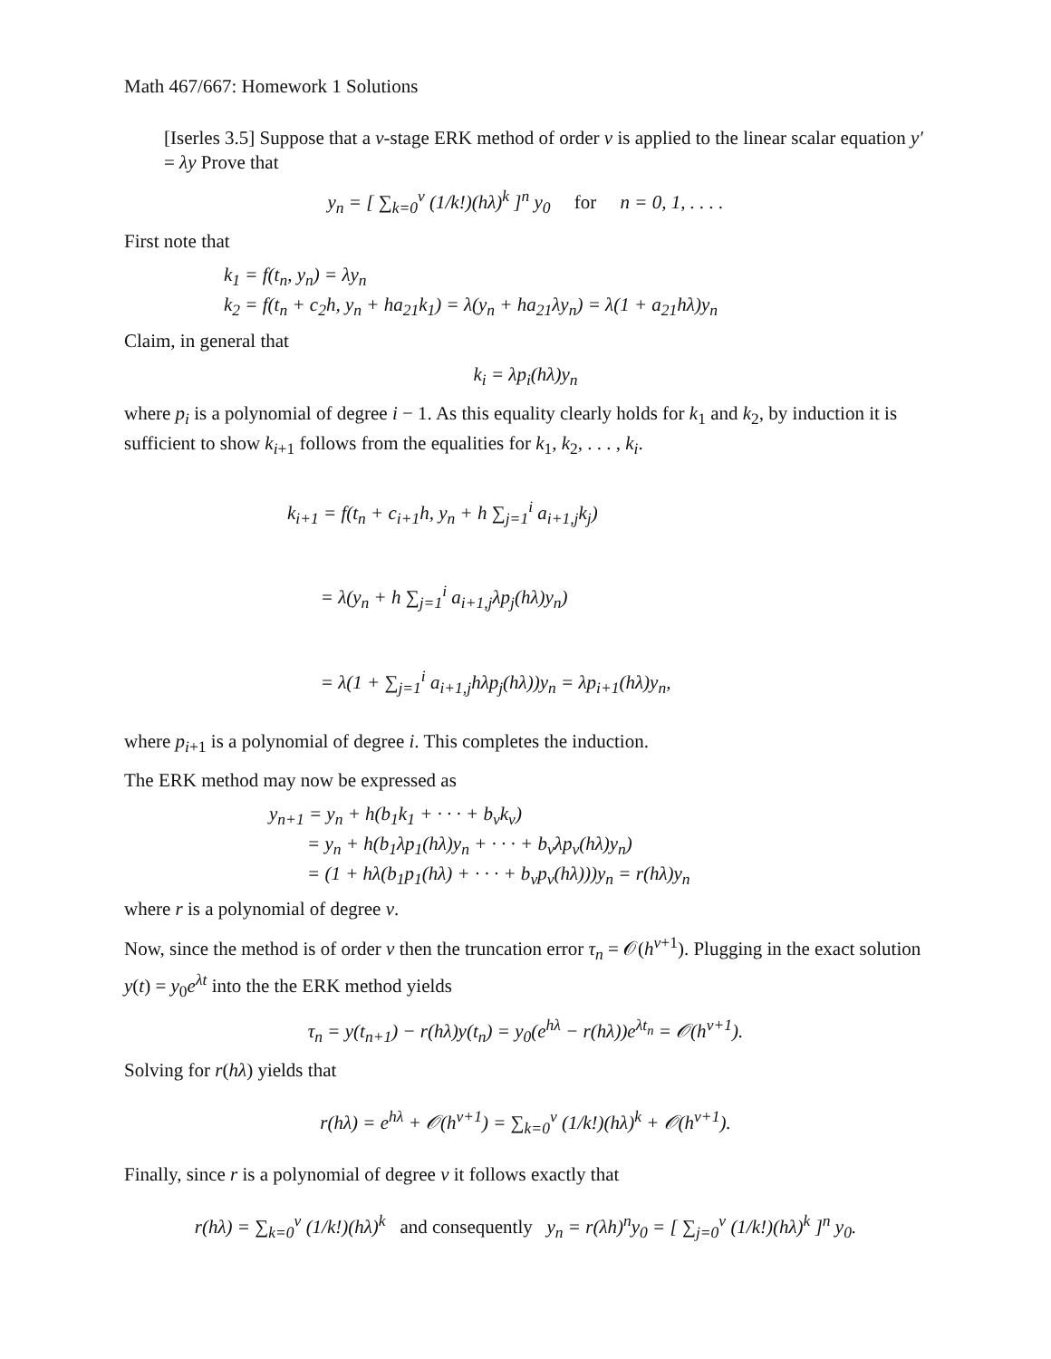Math 467/667: Homework 1 Solutions
[Iserles 3.5] Suppose that a ν-stage ERK method of order ν is applied to the linear scalar equation y′ = λy Prove that
y<sub>n</sub> = [ ∑<sub>k=0</sub><sup>ν</sup> (1/k!)(hλ)<sup>k</sup> ]<sup>n</sup> y<sub>0</sub> for n = 0, 1, . . . .
First note that
k<sub>1</sub> = f(t<sub>n</sub>, y<sub>n</sub>) = λy<sub>n</sub>
k<sub>2</sub> = f(t<sub>n</sub> + c<sub>2</sub>h, y<sub>n</sub> + ha<sub>21</sub>k<sub>1</sub>) = λ(y<sub>n</sub> + ha<sub>21</sub>λy<sub>n</sub>) = λ(1 + a<sub>21</sub>hλ)y<sub>n</sub>
Claim, in general that
k<sub>i</sub> = λp<sub>i</sub>(hλ)y<sub>n</sub>
where p<sub>i</sub> is a polynomial of degree i − 1. As this equality clearly holds for k<sub>1</sub> and k<sub>2</sub>, by induction it is sufficient to show k<sub>i+1</sub> follows from the equalities for k<sub>1</sub>, k<sub>2</sub>, . . . , k<sub>i</sub>.
k<sub>i+1</sub> = f(t<sub>n</sub> + c<sub>i+1</sub>h, y<sub>n</sub> + h ∑<sub>j=1</sub><sup>i</sup> a<sub>i+1,j</sub>k<sub>j</sub>)
= λ(y<sub>n</sub> + h ∑<sub>j=1</sub><sup>i</sup> a<sub>i+1,j</sub>λp<sub>j</sub>(hλ)y<sub>n</sub>)
= λ(1 + ∑<sub>j=1</sub><sup>i</sup> a<sub>i+1,j</sub>hλp<sub>j</sub>(hλ))y<sub>n</sub> = λp<sub>i+1</sub>(hλ)y<sub>n</sub>,
where p<sub>i+1</sub> is a polynomial of degree i. This completes the induction.
The ERK method may now be expressed as
y<sub>n+1</sub> = y<sub>n</sub> + h(b<sub>1</sub>k<sub>1</sub> + · · · + b<sub>ν</sub>k<sub>ν</sub>)
= y<sub>n</sub> + h(b<sub>1</sub>λp<sub>1</sub>(hλ)y<sub>n</sub> + · · · + b<sub>ν</sub>λp<sub>ν</sub>(hλ)y<sub>n</sub>)
= (1 + hλ(b<sub>1</sub>p<sub>1</sub>(hλ) + · · · + b<sub>ν</sub>p<sub>ν</sub>(hλ)))y<sub>n</sub> = r(hλ)y<sub>n</sub>
where r is a polynomial of degree ν.
Now, since the method is of order ν then the truncation error τ<sub>n</sub> = 𝒪(h<sup>ν+1</sup>). Plugging in the exact solution y(t) = y<sub>0</sub>e<sup>λt</sup> into the the ERK method yields
τ<sub>n</sub> = y(t<sub>n+1</sub>) − r(hλ)y(t<sub>n</sub>) = y<sub>0</sub>(e<sup>hλ</sup> − r(hλ))e<sup>λt<sub>n</sub></sup> = 𝒪(h<sup>ν+1</sup>).
Solving for r(hλ) yields that
r(hλ) = e<sup>hλ</sup> + 𝒪(h<sup>ν+1</sup>) = ∑<sub>k=0</sub><sup>ν</sup> (1/k!)(hλ)<sup>k</sup> + 𝒪(h<sup>ν+1</sup>).
Finally, since r is a polynomial of degree ν it follows exactly that
r(hλ) = ∑<sub>k=0</sub><sup>ν</sup> (1/k!)(hλ)<sup>k</sup> and consequently y<sub>n</sub> = r(λh)<sup>n</sup>y<sub>0</sub> = [ ∑<sub>j=0</sub><sup>ν</sup> (1/k!)(hλ)<sup>k</sup> ]<sup>n</sup> y<sub>0</sub>.